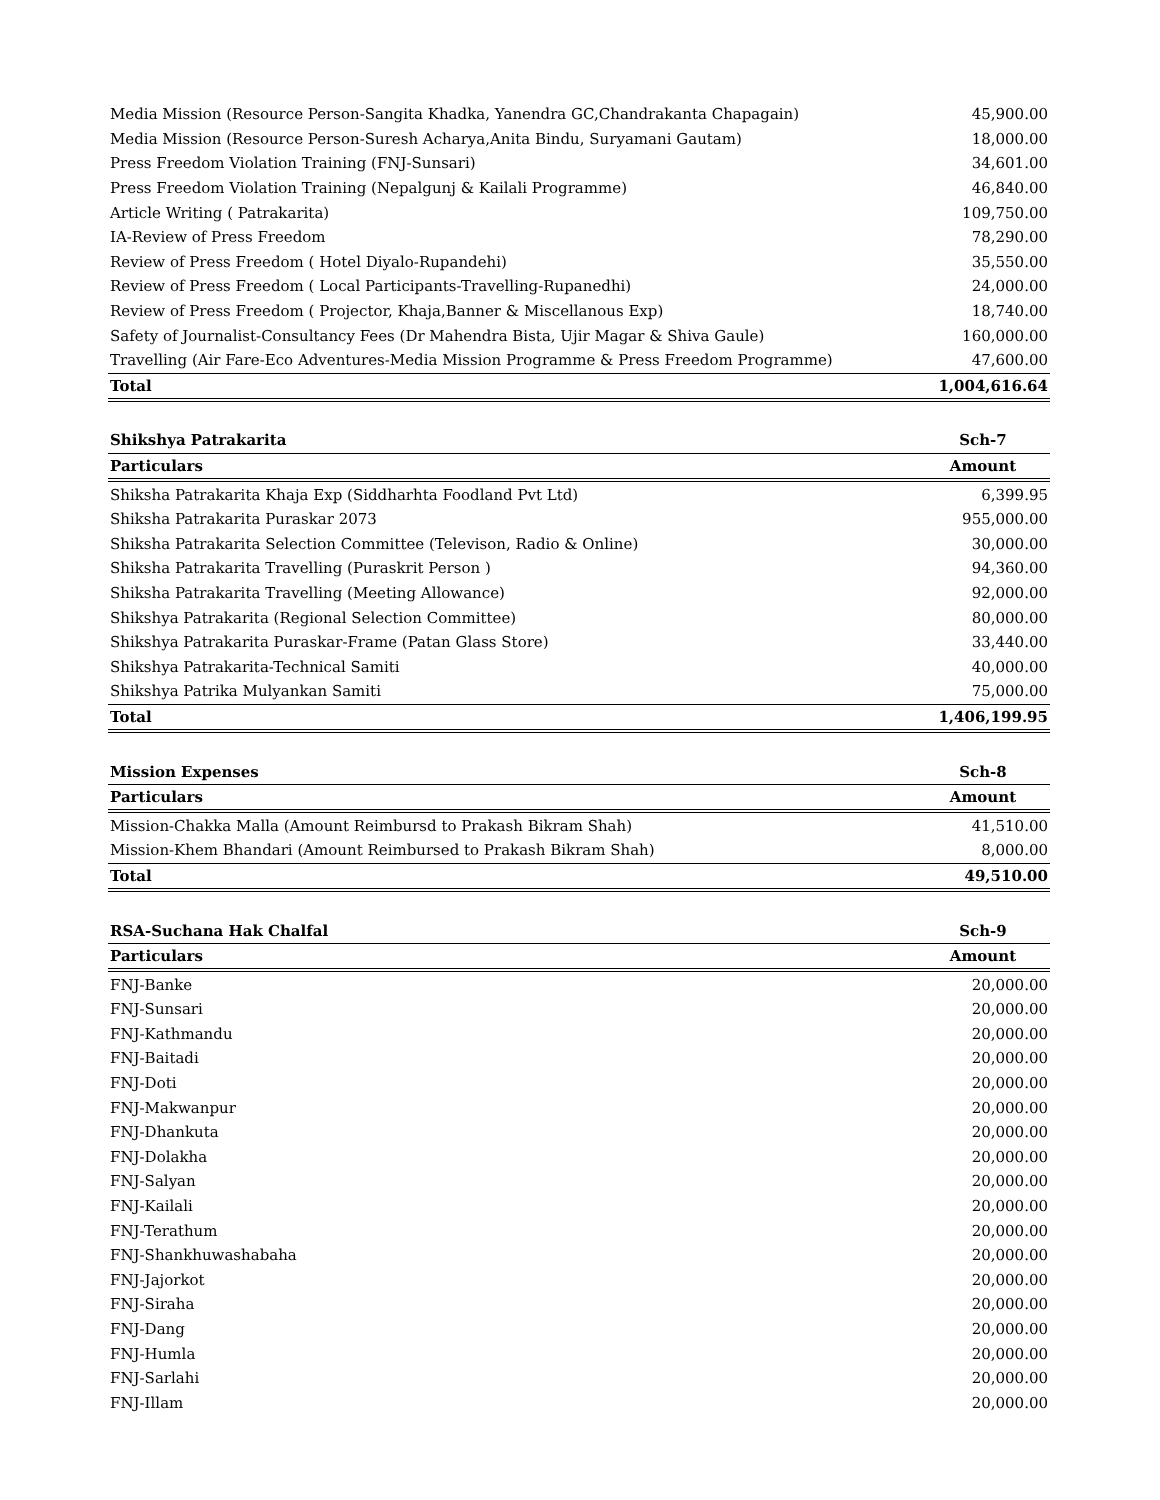| Media Mission (Resource Person-Sangita Khadka, Yanendra GC,Chandrakanta Chapagain) | 45,900.00 |
| Media Mission (Resource Person-Suresh Acharya,Anita Bindu, Suryamani Gautam) | 18,000.00 |
| Press Freedom Violation Training (FNJ-Sunsari) | 34,601.00 |
| Press Freedom Violation Training (Nepalgunj & Kailali Programme) | 46,840.00 |
| Article Writing ( Patrakarita) | 109,750.00 |
| IA-Review of Press Freedom | 78,290.00 |
| Review of Press Freedom ( Hotel Diyalo-Rupandehi) | 35,550.00 |
| Review of Press Freedom ( Local Participants-Travelling-Rupanedhi) | 24,000.00 |
| Review of Press Freedom ( Projector, Khaja,Banner & Miscellanous Exp) | 18,740.00 |
| Safety of Journalist-Consultancy Fees (Dr Mahendra Bista, Ujir Magar & Shiva Gaule) | 160,000.00 |
| Travelling (Air Fare-Eco Adventures-Media Mission Programme & Press Freedom Programme) | 47,600.00 |
| Total | 1,004,616.64 |
| Shikshya Patrakarita | Sch-7 |
| Particulars | Amount |
| Shiksha Patrakarita Khaja Exp (Siddharhta Foodland Pvt Ltd) | 6,399.95 |
| Shiksha Patrakarita Puraskar 2073 | 955,000.00 |
| Shiksha Patrakarita Selection Committee (Televison, Radio & Online) | 30,000.00 |
| Shiksha Patrakarita Travelling (Puraskrit Person ) | 94,360.00 |
| Shiksha Patrakarita Travelling (Meeting Allowance) | 92,000.00 |
| Shikshya Patrakarita (Regional Selection Committee) | 80,000.00 |
| Shikshya Patrakarita Puraskar-Frame (Patan Glass Store) | 33,440.00 |
| Shikshya Patrakarita-Technical Samiti | 40,000.00 |
| Shikshya Patrika Mulyankan Samiti | 75,000.00 |
| Total | 1,406,199.95 |
| Mission Expenses | Sch-8 |
| Particulars | Amount |
| Mission-Chakka Malla (Amount Reimbursd to Prakash Bikram Shah) | 41,510.00 |
| Mission-Khem Bhandari (Amount Reimbursed to Prakash Bikram Shah) | 8,000.00 |
| Total | 49,510.00 |
| RSA-Suchana Hak Chalfal | Sch-9 |
| Particulars | Amount |
| FNJ-Banke | 20,000.00 |
| FNJ-Sunsari | 20,000.00 |
| FNJ-Kathmandu | 20,000.00 |
| FNJ-Baitadi | 20,000.00 |
| FNJ-Doti | 20,000.00 |
| FNJ-Makwanpur | 20,000.00 |
| FNJ-Dhankuta | 20,000.00 |
| FNJ-Dolakha | 20,000.00 |
| FNJ-Salyan | 20,000.00 |
| FNJ-Kailali | 20,000.00 |
| FNJ-Terathum | 20,000.00 |
| FNJ-Shankhuwashabaha | 20,000.00 |
| FNJ-Jajorkot | 20,000.00 |
| FNJ-Siraha | 20,000.00 |
| FNJ-Dang | 20,000.00 |
| FNJ-Humla | 20,000.00 |
| FNJ-Sarlahi | 20,000.00 |
| FNJ-Illam | 20,000.00 |